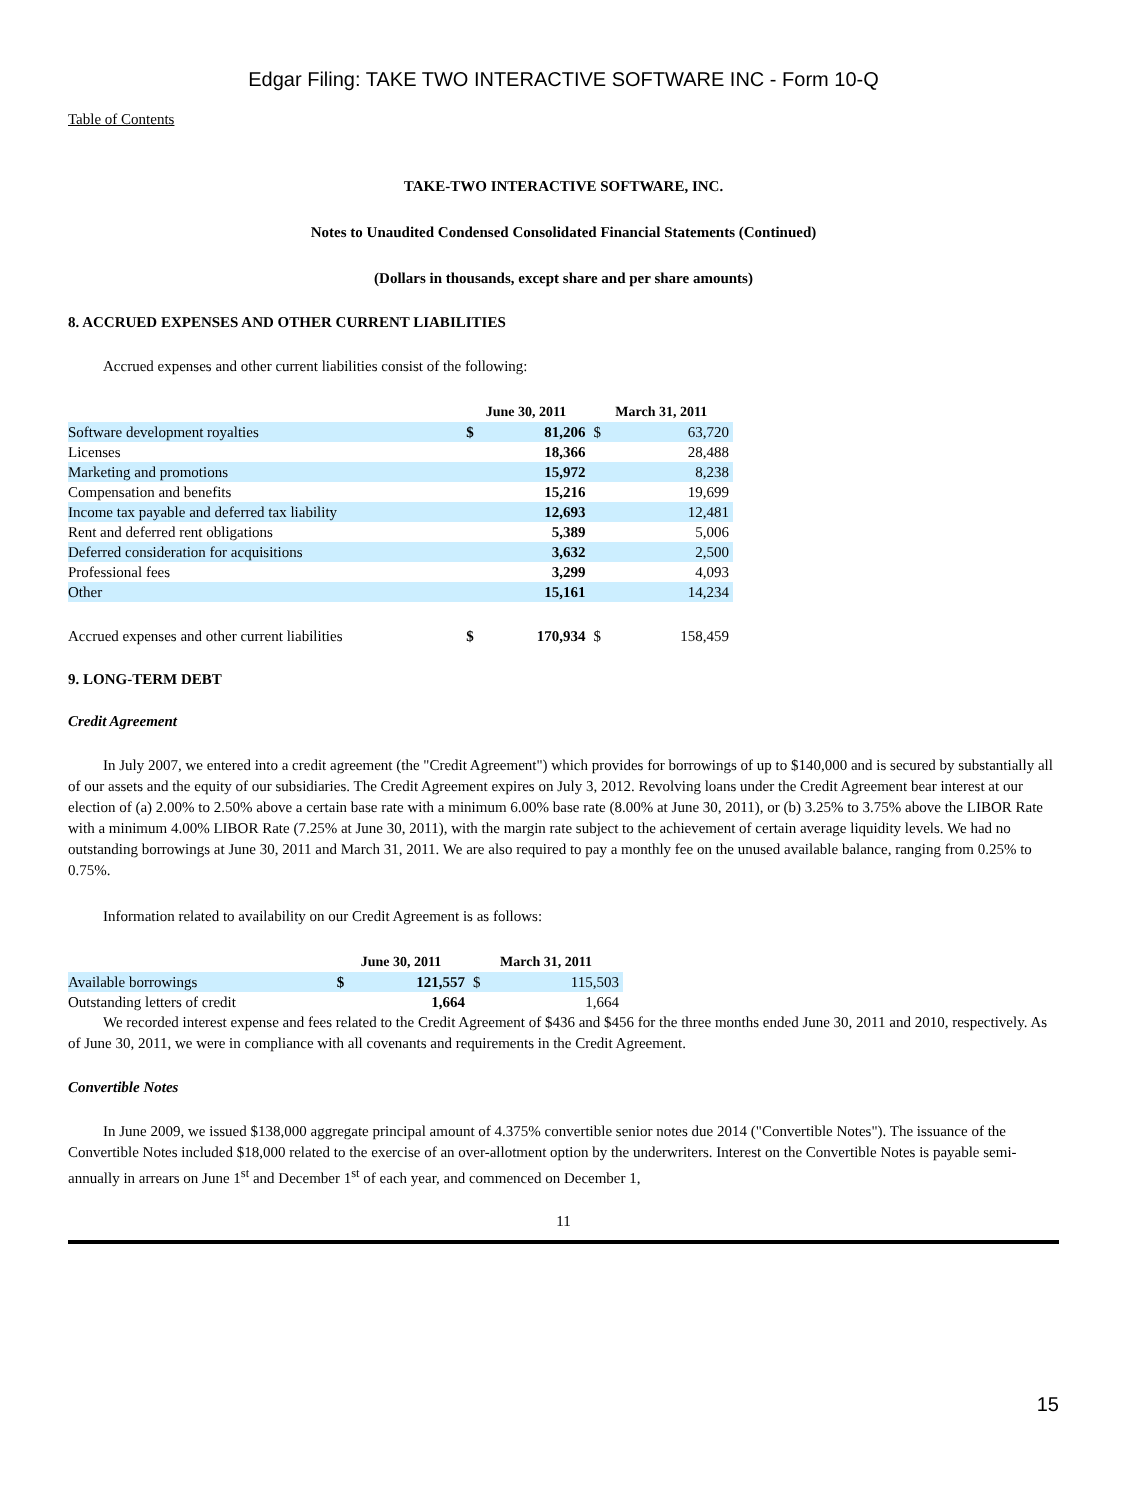Edgar Filing: TAKE TWO INTERACTIVE SOFTWARE INC - Form 10-Q
Table of Contents
TAKE-TWO INTERACTIVE SOFTWARE, INC.
Notes to Unaudited Condensed Consolidated Financial Statements (Continued)
(Dollars in thousands, except share and per share amounts)
8. ACCRUED EXPENSES AND OTHER CURRENT LIABILITIES
Accrued expenses and other current liabilities consist of the following:
| | June 30, 2011 | | March 31, 2011 | |
| --- | --- | --- | --- | --- |
| Software development royalties | $ | 81,206 | $ | 63,720 |
| Licenses | | 18,366 | | 28,488 |
| Marketing and promotions | | 15,972 | | 8,238 |
| Compensation and benefits | | 15,216 | | 19,699 |
| Income tax payable and deferred tax liability | | 12,693 | | 12,481 |
| Rent and deferred rent obligations | | 5,389 | | 5,006 |
| Deferred consideration for acquisitions | | 3,632 | | 2,500 |
| Professional fees | | 3,299 | | 4,093 |
| Other | | 15,161 | | 14,234 |
| Accrued expenses and other current liabilities | $ | 170,934 | $ | 158,459 |
9. LONG-TERM DEBT
Credit Agreement
In July 2007, we entered into a credit agreement (the "Credit Agreement") which provides for borrowings of up to $140,000 and is secured by substantially all of our assets and the equity of our subsidiaries. The Credit Agreement expires on July 3, 2012. Revolving loans under the Credit Agreement bear interest at our election of (a) 2.00% to 2.50% above a certain base rate with a minimum 6.00% base rate (8.00% at June 30, 2011), or (b) 3.25% to 3.75% above the LIBOR Rate with a minimum 4.00% LIBOR Rate (7.25% at June 30, 2011), with the margin rate subject to the achievement of certain average liquidity levels. We had no outstanding borrowings at June 30, 2011 and March 31, 2011. We are also required to pay a monthly fee on the unused available balance, ranging from 0.25% to 0.75%.
Information related to availability on our Credit Agreement is as follows:
| | June 30, 2011 | | March 31, 2011 | |
| --- | --- | --- | --- | --- |
| Available borrowings | $ | 121,557 | $ | 115,503 |
| Outstanding letters of credit | | 1,664 | | 1,664 |
We recorded interest expense and fees related to the Credit Agreement of $436 and $456 for the three months ended June 30, 2011 and 2010, respectively. As of June 30, 2011, we were in compliance with all covenants and requirements in the Credit Agreement.
Convertible Notes
In June 2009, we issued $138,000 aggregate principal amount of 4.375% convertible senior notes due 2014 ("Convertible Notes"). The issuance of the Convertible Notes included $18,000 related to the exercise of an over-allotment option by the underwriters. Interest on the Convertible Notes is payable semi-annually in arrears on June 1<sup>st</sup> and December 1<sup>st</sup> of each year, and commenced on December 1,
11
15